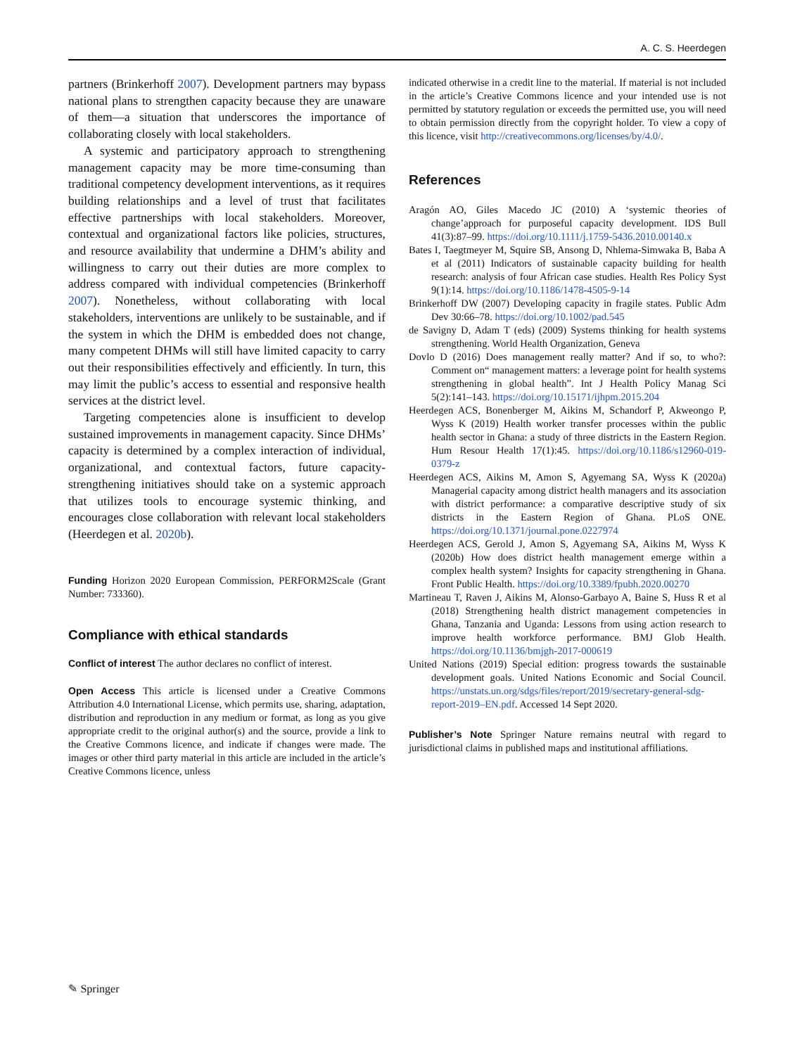A. C. S. Heerdegen
partners (Brinkerhoff 2007). Development partners may bypass national plans to strengthen capacity because they are unaware of them—a situation that underscores the importance of collaborating closely with local stakeholders.
A systemic and participatory approach to strengthening management capacity may be more time-consuming than traditional competency development interventions, as it requires building relationships and a level of trust that facilitates effective partnerships with local stakeholders. Moreover, contextual and organizational factors like policies, structures, and resource availability that undermine a DHM’s ability and willingness to carry out their duties are more complex to address compared with individual competencies (Brinkerhoff 2007). Nonetheless, without collaborating with local stakeholders, interventions are unlikely to be sustainable, and if the system in which the DHM is embedded does not change, many competent DHMs will still have limited capacity to carry out their responsibilities effectively and efficiently. In turn, this may limit the public’s access to essential and responsive health services at the district level.
Targeting competencies alone is insufficient to develop sustained improvements in management capacity. Since DHMs’ capacity is determined by a complex interaction of individual, organizational, and contextual factors, future capacity-strengthening initiatives should take on a systemic approach that utilizes tools to encourage systemic thinking, and encourages close collaboration with relevant local stakeholders (Heerdegen et al. 2020b).
Funding Horizon 2020 European Commission, PERFORM2Scale (Grant Number: 733360).
Compliance with ethical standards
Conflict of interest The author declares no conflict of interest.
Open Access This article is licensed under a Creative Commons Attribution 4.0 International License, which permits use, sharing, adaptation, distribution and reproduction in any medium or format, as long as you give appropriate credit to the original author(s) and the source, provide a link to the Creative Commons licence, and indicate if changes were made. The images or other third party material in this article are included in the article’s Creative Commons licence, unless
indicated otherwise in a credit line to the material. If material is not included in the article’s Creative Commons licence and your intended use is not permitted by statutory regulation or exceeds the permitted use, you will need to obtain permission directly from the copyright holder. To view a copy of this licence, visit http://creativecommons.org/licenses/by/4.0/.
References
Aragón AO, Giles Macedo JC (2010) A ‘systemic theories of change’approach for purposeful capacity development. IDS Bull 41(3):87–99. https://doi.org/10.1111/j.1759-5436.2010.00140.x
Bates I, Taegtmeyer M, Squire SB, Ansong D, Nhlema-Simwaka B, Baba A et al (2011) Indicators of sustainable capacity building for health research: analysis of four African case studies. Health Res Policy Syst 9(1):14. https://doi.org/10.1186/1478-4505-9-14
Brinkerhoff DW (2007) Developing capacity in fragile states. Public Adm Dev 30:66–78. https://doi.org/10.1002/pad.545
de Savigny D, Adam T (eds) (2009) Systems thinking for health systems strengthening. World Health Organization, Geneva
Dovlo D (2016) Does management really matter? And if so, to who?: Comment on“ management matters: a leverage point for health systems strengthening in global health”. Int J Health Policy Manag Sci 5(2):141–143. https://doi.org/10.15171/ijhpm.2015.204
Heerdegen ACS, Bonenberger M, Aikins M, Schandorf P, Akweongo P, Wyss K (2019) Health worker transfer processes within the public health sector in Ghana: a study of three districts in the Eastern Region. Hum Resour Health 17(1):45. https://doi.org/10.1186/s12960-019-0379-z
Heerdegen ACS, Aikins M, Amon S, Agyemang SA, Wyss K (2020a) Managerial capacity among district health managers and its association with district performance: a comparative descriptive study of six districts in the Eastern Region of Ghana. PLoS ONE. https://doi.org/10.1371/journal.pone.0227974
Heerdegen ACS, Gerold J, Amon S, Agyemang SA, Aikins M, Wyss K (2020b) How does district health management emerge within a complex health system? Insights for capacity strengthening in Ghana. Front Public Health. https://doi.org/10.3389/fpubh.2020.00270
Martineau T, Raven J, Aikins M, Alonso-Garbayo A, Baine S, Huss R et al (2018) Strengthening health district management competencies in Ghana, Tanzania and Uganda: Lessons from using action research to improve health workforce performance. BMJ Glob Health. https://doi.org/10.1136/bmjgh-2017-000619
United Nations (2019) Special edition: progress towards the sustainable development goals. United Nations Economic and Social Council. https://unstats.un.org/sdgs/files/report/2019/secretary-general-sdg-report-2019–EN.pdf. Accessed 14 Sept 2020.
Publisher’s Note Springer Nature remains neutral with regard to jurisdictional claims in published maps and institutional affiliations.
✎ Springer